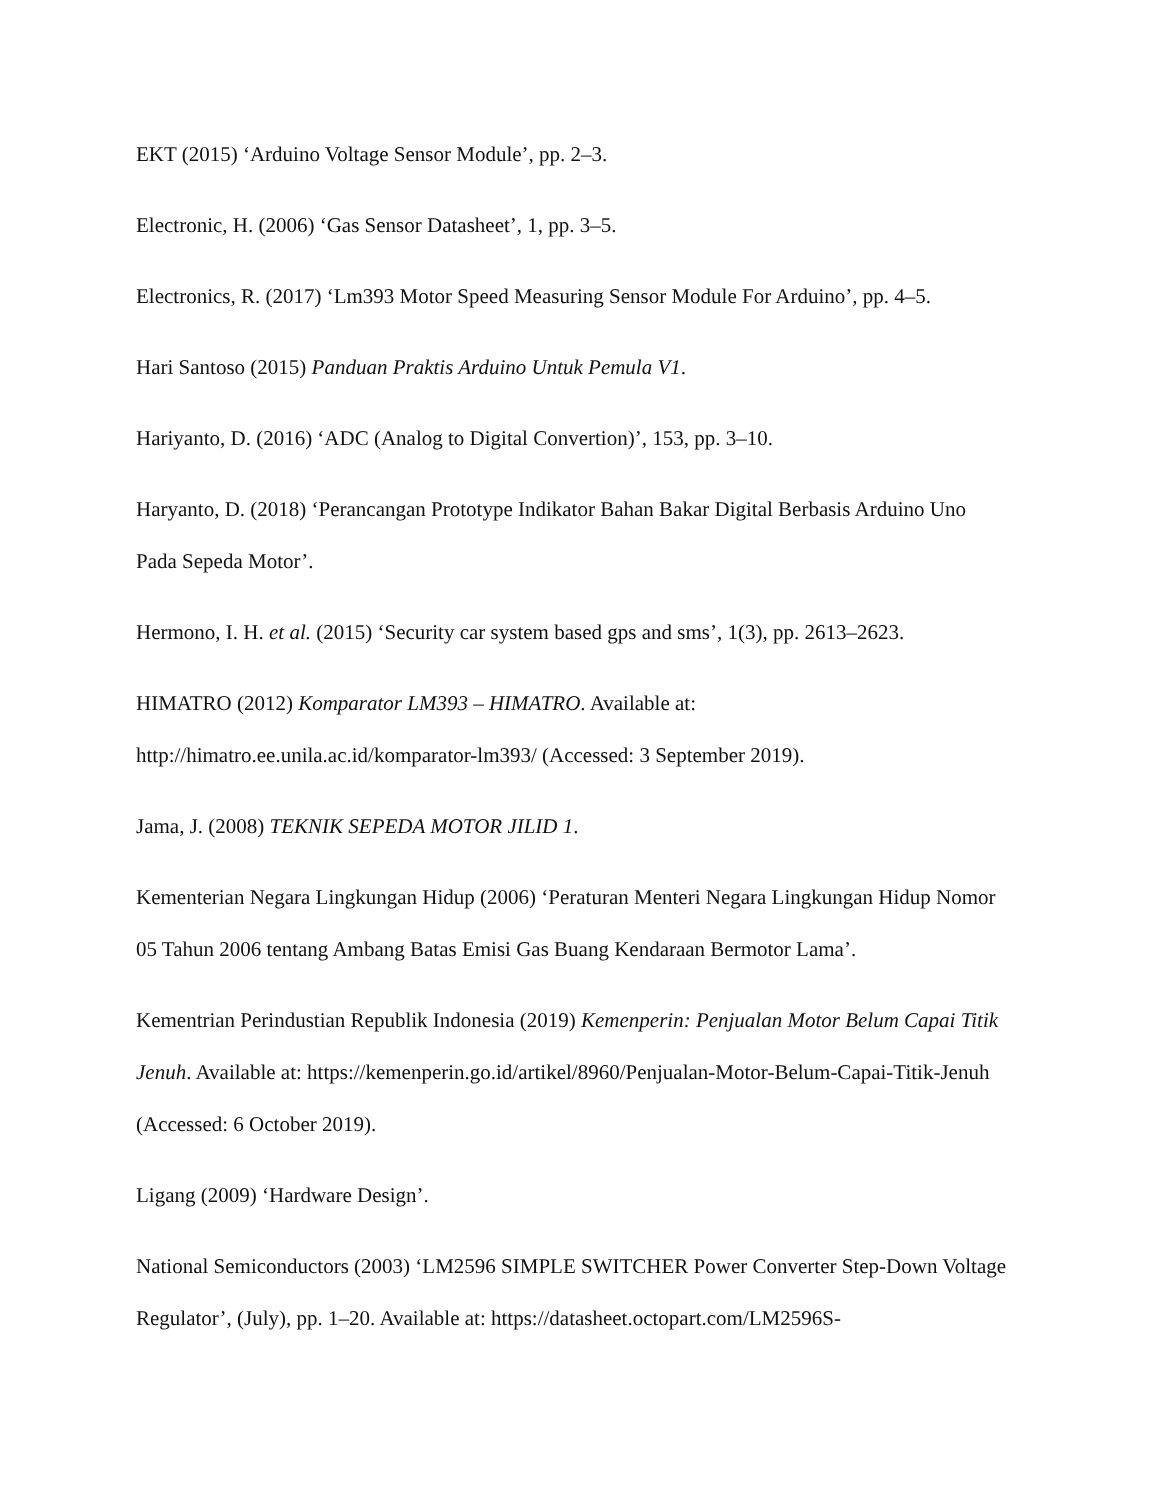EKT (2015) ‘Arduino Voltage Sensor Module’, pp. 2–3.
Electronic, H. (2006) ‘Gas Sensor Datasheet’, 1, pp. 3–5.
Electronics, R. (2017) ‘Lm393 Motor Speed Measuring Sensor Module For Arduino’, pp. 4–5.
Hari Santoso (2015) Panduan Praktis Arduino Untuk Pemula V1.
Hariyanto, D. (2016) ‘ADC (Analog to Digital Convertion)’, 153, pp. 3–10.
Haryanto, D. (2018) ‘Perancangan Prototype Indikator Bahan Bakar Digital Berbasis Arduino Uno Pada Sepeda Motor’.
Hermono, I. H. et al. (2015) ‘Security car system based gps and sms’, 1(3), pp. 2613–2623.
HIMATRO (2012) Komparator LM393 – HIMATRO. Available at: http://himatro.ee.unila.ac.id/komparator-lm393/ (Accessed: 3 September 2019).
Jama, J. (2008) TEKNIK SEPEDA MOTOR JILID 1.
Kementerian Negara Lingkungan Hidup (2006) ‘Peraturan Menteri Negara Lingkungan Hidup Nomor 05 Tahun 2006 tentang Ambang Batas Emisi Gas Buang Kendaraan Bermotor Lama’.
Kementrian Perindustian Republik Indonesia (2019) Kemenperin: Penjualan Motor Belum Capai Titik Jenuh. Available at: https://kemenperin.go.id/artikel/8960/Penjualan-Motor-Belum-Capai-Titik-Jenuh (Accessed: 6 October 2019).
Ligang (2009) ‘Hardware Design’.
National Semiconductors (2003) ‘LM2596 SIMPLE SWITCHER Power Converter Step-Down Voltage Regulator’, (July), pp. 1–20. Available at: https://datasheet.octopart.com/LM2596S-